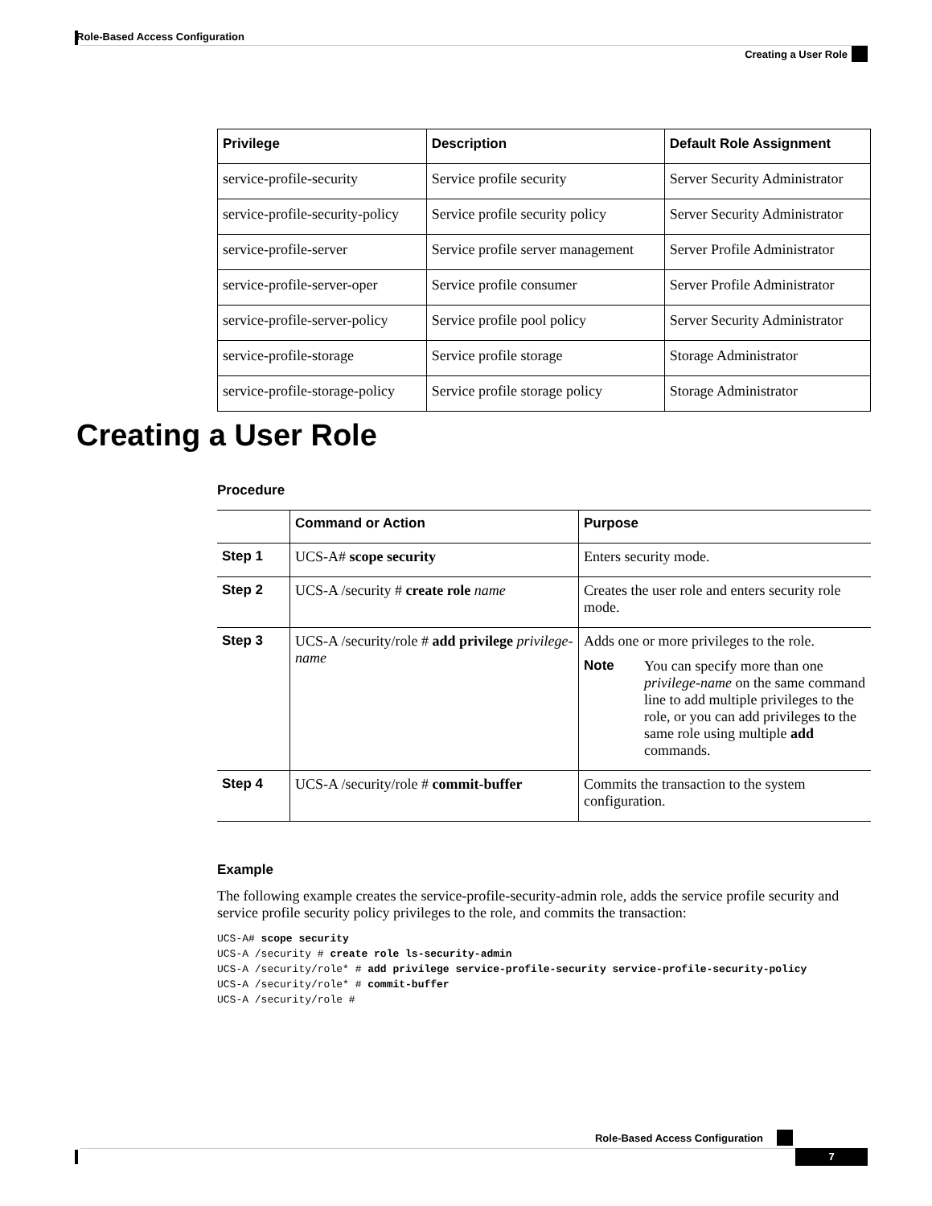Role-Based Access Configuration
Creating a User Role
| Privilege | Description | Default Role Assignment |
| --- | --- | --- |
| service-profile-security | Service profile security | Server Security Administrator |
| service-profile-security-policy | Service profile security policy | Server Security Administrator |
| service-profile-server | Service profile server management | Server Profile Administrator |
| service-profile-server-oper | Service profile consumer | Server Profile Administrator |
| service-profile-server-policy | Service profile pool policy | Server Security Administrator |
| service-profile-storage | Service profile storage | Storage Administrator |
| service-profile-storage-policy | Service profile storage policy | Storage Administrator |
Creating a User Role
Procedure
| | Command or Action | Purpose |
| --- | --- | --- |
| Step 1 | UCS-A# scope security | Enters security mode. |
| Step 2 | UCS-A /security # create role name | Creates the user role and enters security role mode. |
| Step 3 | UCS-A /security/role # add privilege privilege-name | Adds one or more privileges to the role. Note You can specify more than one privilege-name on the same command line to add multiple privileges to the role, or you can add privileges to the same role using multiple add commands. |
| Step 4 | UCS-A /security/role # commit-buffer | Commits the transaction to the system configuration. |
Example
The following example creates the service-profile-security-admin role, adds the service profile security and service profile security policy privileges to the role, and commits the transaction:
UCS-A# scope security
UCS-A /security # create role ls-security-admin
UCS-A /security/role* # add privilege service-profile-security service-profile-security-policy
UCS-A /security/role* # commit-buffer
UCS-A /security/role #
Role-Based Access Configuration
7